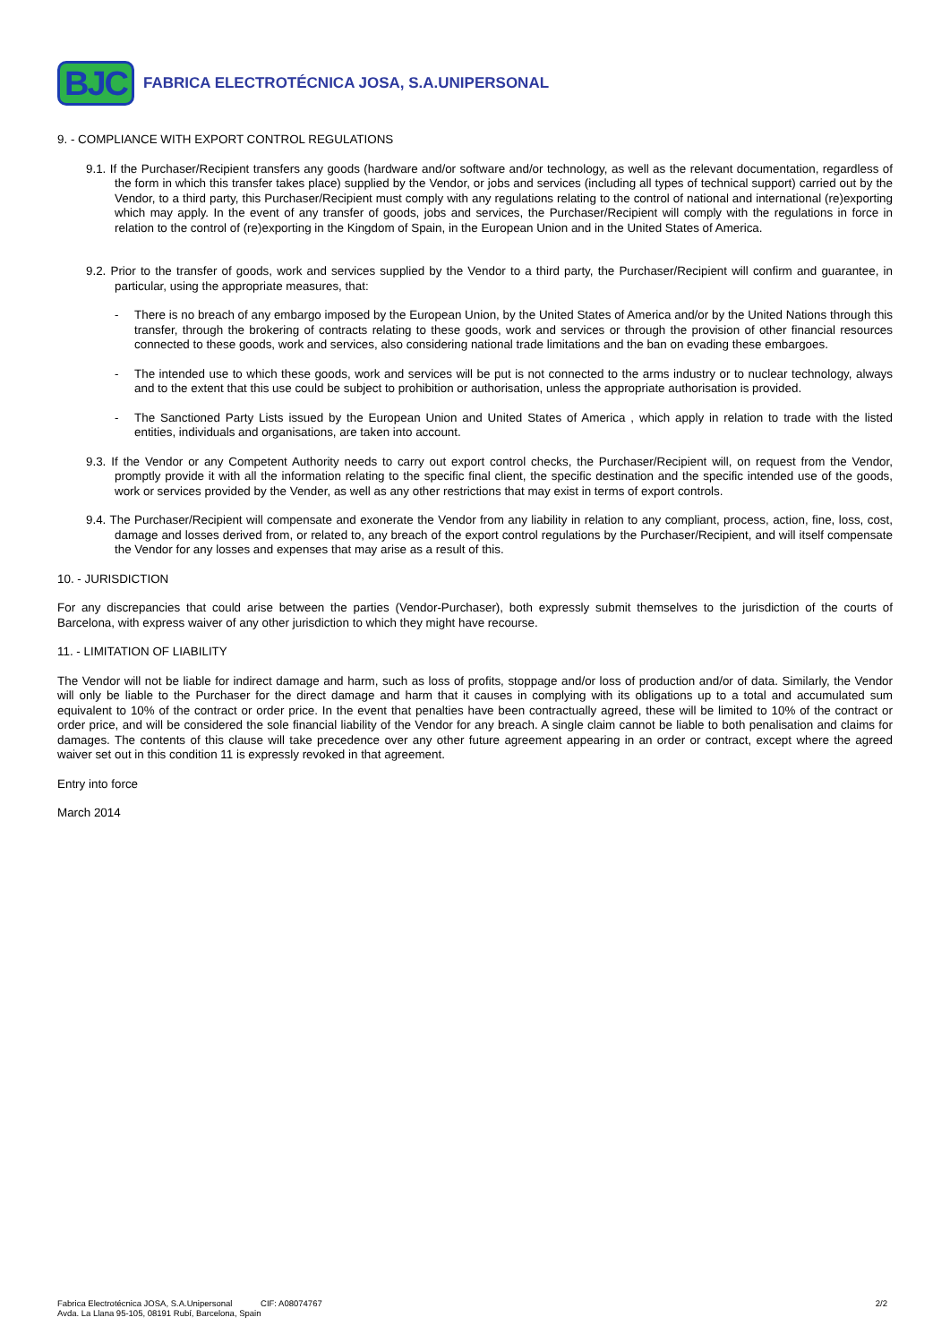BJC
FABRICA ELECTROTÉCNICA JOSA, S.A.UNIPERSONAL
9. - COMPLIANCE WITH EXPORT CONTROL REGULATIONS
9.1. If the Purchaser/Recipient transfers any goods (hardware and/or software and/or technology, as well as the relevant documentation, regardless of the form in which this transfer takes place) supplied by the Vendor, or jobs and services (including all types of technical support) carried out by the Vendor, to a third party, this Purchaser/Recipient must comply with any regulations relating to the control of national and international (re)exporting which may apply. In the event of any transfer of goods, jobs and services, the Purchaser/Recipient will comply with the regulations in force in relation to the control of (re)exporting in the Kingdom of Spain, in the European Union and in the United States of America.
9.2. Prior to the transfer of goods, work and services supplied by the Vendor to a third party, the Purchaser/Recipient will confirm and guarantee, in particular, using the appropriate measures, that:
- There is no breach of any embargo imposed by the European Union, by the United States of America and/or by the United Nations through this transfer, through the brokering of contracts relating to these goods, work and services or through the provision of other financial resources connected to these goods, work and services, also considering national trade limitations and the ban on evading these embargoes.
- The intended use to which these goods, work and services will be put is not connected to the arms industry or to nuclear technology, always and to the extent that this use could be subject to prohibition or authorisation, unless the appropriate authorisation is provided.
- The Sanctioned Party Lists issued by the European Union and United States of America , which apply in relation to trade with the listed entities, individuals and organisations, are taken into account.
9.3. If the Vendor or any Competent Authority needs to carry out export control checks, the Purchaser/Recipient will, on request from the Vendor, promptly provide it with all the information relating to the specific final client, the specific destination and the specific intended use of the goods, work or services provided by the Vender, as well as any other restrictions that may exist in terms of export controls.
9.4. The Purchaser/Recipient will compensate and exonerate the Vendor from any liability in relation to any compliant, process, action, fine, loss, cost, damage and losses derived from, or related to, any breach of the export control regulations by the Purchaser/Recipient, and will itself compensate the Vendor for any losses and expenses that may arise as a result of this.
10. - JURISDICTION
For any discrepancies that could arise between the parties (Vendor-Purchaser), both expressly submit themselves to the jurisdiction of the courts of Barcelona, with express waiver of any other jurisdiction to which they might have recourse.
11. - LIMITATION OF LIABILITY
The Vendor will not be liable for indirect damage and harm, such as loss of profits, stoppage and/or loss of production and/or of data. Similarly, the Vendor will only be liable to the Purchaser for the direct damage and harm that it causes in complying with its obligations up to a total and accumulated sum equivalent to 10% of the contract or order price. In the event that penalties have been contractually agreed, these will be limited to 10% of the contract or order price, and will be considered the sole financial liability of the Vendor for any breach. A single claim cannot be liable to both penalisation and claims for damages. The contents of this clause will take precedence over any other future agreement appearing in an order or contract, except where the agreed waiver set out in this condition 11 is expressly revoked in that agreement.
Entry into force
March 2014
Fabrica Electrotécnica JOSA, S.A.Unipersonal CIF: A08074767
Avda. La Llana 95-105, 08191 Rubí, Barcelona, Spain
2/2